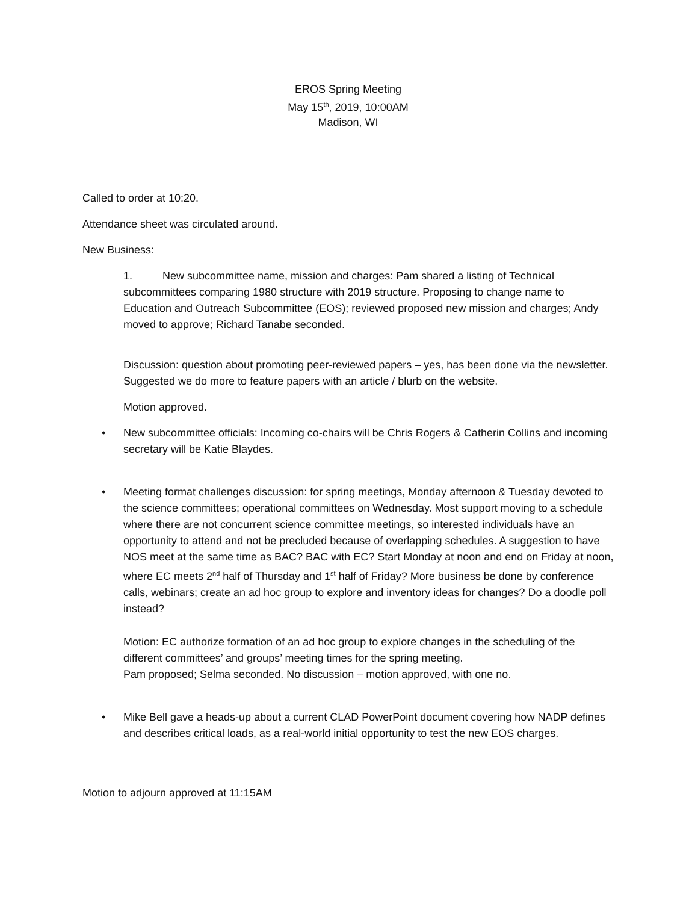EROS Spring Meeting
May 15<sup>th</sup>, 2019, 10:00AM
Madison, WI
Called to order at 10:20.
Attendance sheet was circulated around.
New Business:
1. New subcommittee name, mission and charges: Pam shared a listing of Technical subcommittees comparing 1980 structure with 2019 structure. Proposing to change name to Education and Outreach Subcommittee (EOS); reviewed proposed new mission and charges; Andy moved to approve; Richard Tanabe seconded.
Discussion: question about promoting peer-reviewed papers – yes, has been done via the newsletter. Suggested we do more to feature papers with an article / blurb on the website.
Motion approved.
• New subcommittee officials: Incoming co-chairs will be Chris Rogers & Catherin Collins and incoming secretary will be Katie Blaydes.
• Meeting format challenges discussion: for spring meetings, Monday afternoon & Tuesday devoted to the science committees; operational committees on Wednesday. Most support moving to a schedule where there are not concurrent science committee meetings, so interested individuals have an opportunity to attend and not be precluded because of overlapping schedules. A suggestion to have NOS meet at the same time as BAC? BAC with EC? Start Monday at noon and end on Friday at noon, where EC meets 2<sup>nd</sup> half of Thursday and 1<sup>st</sup> half of Friday? More business be done by conference calls, webinars; create an ad hoc group to explore and inventory ideas for changes? Do a doodle poll instead?
Motion: EC authorize formation of an ad hoc group to explore changes in the scheduling of the different committees’ and groups’ meeting times for the spring meeting.
Pam proposed; Selma seconded. No discussion – motion approved, with one no.
• Mike Bell gave a heads-up about a current CLAD PowerPoint document covering how NADP defines and describes critical loads, as a real-world initial opportunity to test the new EOS charges.
Motion to adjourn approved at 11:15AM